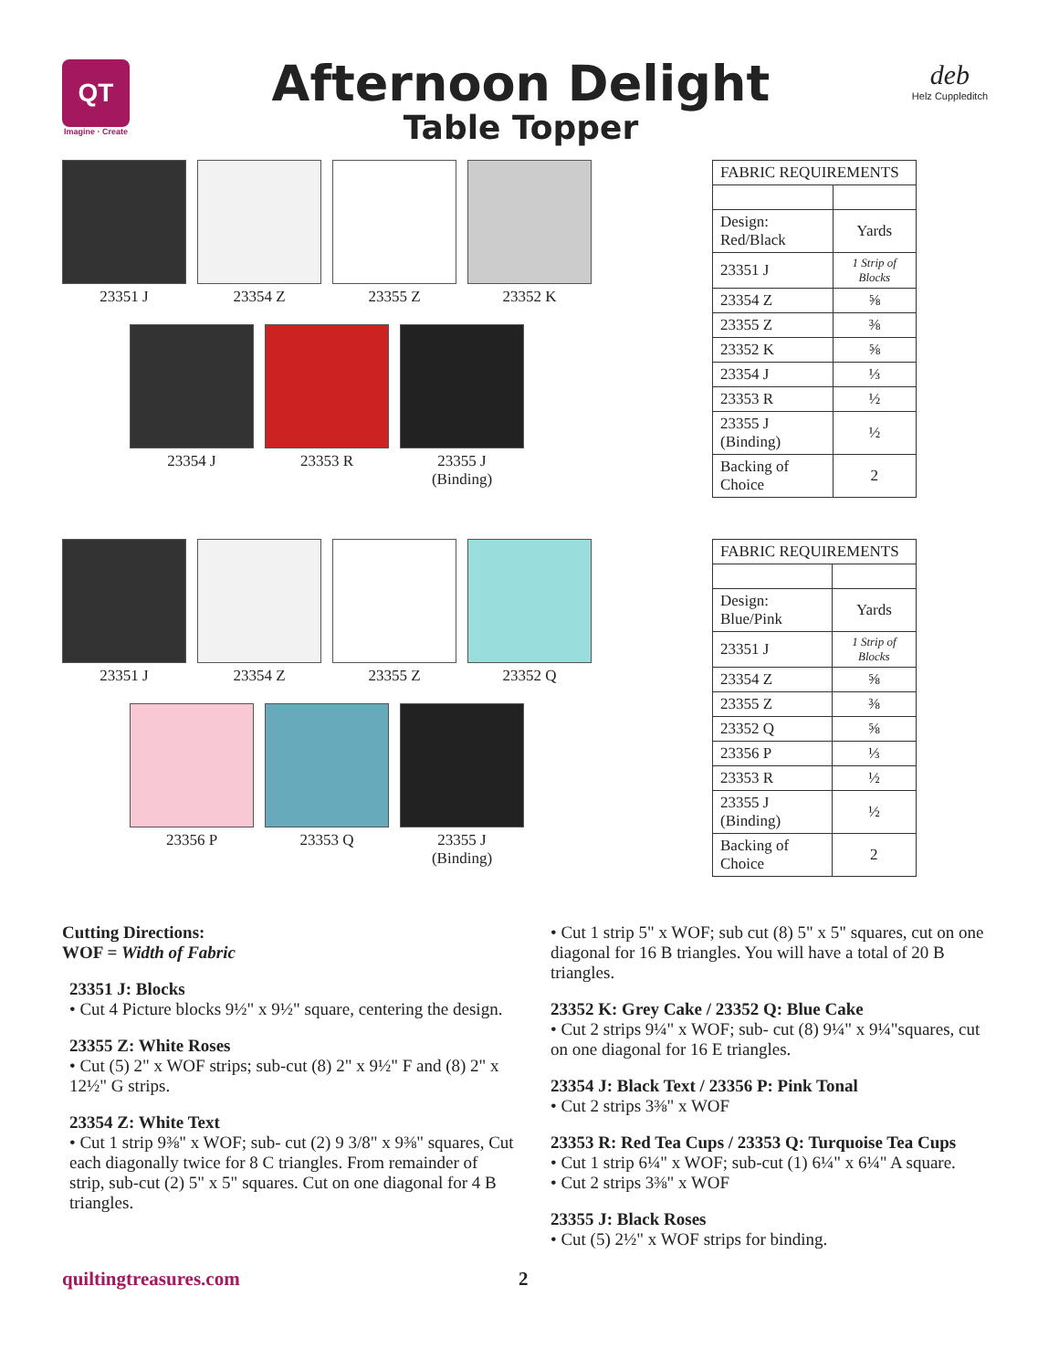QT
Imagine · Create
Afternoon Delight
Table Topper
deb
Helz Cuppleditch
23351 J 23354 Z 23355 Z 23352 K
23354 J 23353 R 23355 J
(Binding)
| FABRIC REQUIREMENTS | |
| --- | --- |
| Design: Red/Black | Yards |
| 23351 J | 1 Strip of Blocks |
| 23354 Z | ⅝ |
| 23355 Z | ⅜ |
| 23352 K | ⅝ |
| 23354 J | ⅓ |
| 23353 R | ½ |
| 23355 J (Binding) | ½ |
| Backing of Choice | 2 |
23351 J 23354 Z 23355 Z 23352 Q
23356 P 23353 Q 23355 J
(Binding)
| FABRIC REQUIREMENTS | |
| --- | --- |
| Design: Blue/Pink | Yards |
| 23351 J | 1 Strip of Blocks |
| 23354 Z | ⅝ |
| 23355 Z | ⅜ |
| 23352 Q | ⅝ |
| 23356 P | ⅓ |
| 23353 R | ½ |
| 23355 J (Binding) | ½ |
| Backing of Choice | 2 |
Cutting Directions:
WOF = Width of Fabric
23351 J: Blocks
• Cut 4 Picture blocks 9½" x 9½" square, centering the design.
23355 Z: White Roses
• Cut (5) 2" x WOF strips; sub-cut (8) 2" x 9½" F and (8) 2" x 12½" G strips.
23354 Z: White Text
• Cut 1 strip 9⅜" x WOF; sub- cut (2) 9 3/8" x 9⅜" squares, Cut each diagonally twice for 8 C triangles. From remainder of strip, sub-cut (2) 5" x 5" squares. Cut on one diagonal for 4 B triangles.
• Cut 1 strip 5" x WOF; sub cut (8) 5" x 5" squares, cut on one diagonal for 16 B triangles. You will have a total of 20 B triangles.
23352 K: Grey Cake / 23352 Q: Blue Cake
• Cut 2 strips 9¼" x WOF; sub- cut (8) 9¼" x 9¼"squares, cut on one diagonal for 16 E triangles.
23354 J: Black Text / 23356 P: Pink Tonal
• Cut 2 strips 3⅜" x WOF
23353 R: Red Tea Cups / 23353 Q: Turquoise Tea Cups
• Cut 1 strip 6¼" x WOF; sub-cut (1) 6¼" x 6¼" A square.
• Cut 2 strips 3⅜" x WOF
23355 J: Black Roses
• Cut (5) 2½" x WOF strips for binding.
quiltingtreasures.com 2